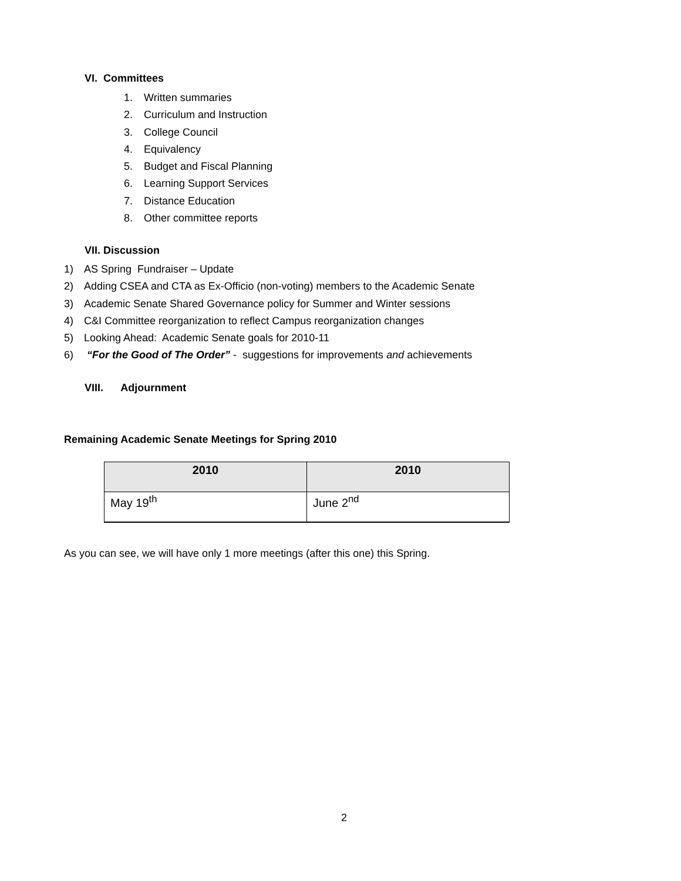VI. Committees
1. Written summaries
2. Curriculum and Instruction
3. College Council
4. Equivalency
5. Budget and Fiscal Planning
6. Learning Support Services
7. Distance Education
8. Other committee reports
VII. Discussion
1) AS Spring Fundraiser – Update
2) Adding CSEA and CTA as Ex-Officio (non-voting) members to the Academic Senate
3) Academic Senate Shared Governance policy for Summer and Winter sessions
4) C&I Committee reorganization to reflect Campus reorganization changes
5) Looking Ahead: Academic Senate goals for 2010-11
6) “For the Good of The Order” - suggestions for improvements and achievements
VIII. Adjournment
Remaining Academic Senate Meetings for Spring 2010
| 2010 | 2010 |
| --- | --- |
| May 19<sup>th</sup> | June 2<sup>nd</sup> |
As you can see, we will have only 1 more meetings (after this one) this Spring.
2